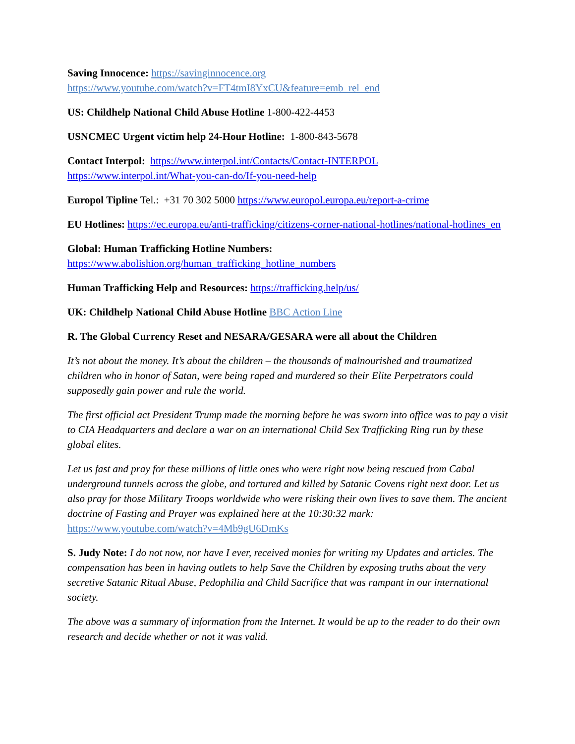Saving Innocence: https://savinginnocence.org
https://www.youtube.com/watch?v=FT4tmI8YxCU&feature=emb_rel_end
US: Childhelp National Child Abuse Hotline 1-800-422-4453
USNCMEC Urgent victim help 24-Hour Hotline: 1-800-843-5678
Contact Interpol: https://www.interpol.int/Contacts/Contact-INTERPOL
https://www.interpol.int/What-you-can-do/If-you-need-help
Europol Tipline Tel.: +31 70 302 5000 https://www.europol.europa.eu/report-a-crime
EU Hotlines: https://ec.europa.eu/anti-trafficking/citizens-corner-national-hotlines/national-hotlines_en
Global: Human Trafficking Hotline Numbers:
https://www.abolishion.org/human_trafficking_hotline_numbers
Human Trafficking Help and Resources: https://trafficking.help/us/
UK: Childhelp National Child Abuse Hotline BBC Action Line
R. The Global Currency Reset and NESARA/GESARA were all about the Children
It’s not about the money. It’s about the children – the thousands of malnourished and traumatized children who in honor of Satan, were being raped and murdered so their Elite Perpetrators could supposedly gain power and rule the world.
The first official act President Trump made the morning before he was sworn into office was to pay a visit to CIA Headquarters and declare a war on an international Child Sex Trafficking Ring run by these global elites.
Let us fast and pray for these millions of little ones who were right now being rescued from Cabal underground tunnels across the globe, and tortured and killed by Satanic Covens right next door. Let us also pray for those Military Troops worldwide who were risking their own lives to save them. The ancient doctrine of Fasting and Prayer was explained here at the 10:30:32 mark: https://www.youtube.com/watch?v=4Mb9gU6DmKs
S. Judy Note: I do not now, nor have I ever, received monies for writing my Updates and articles. The compensation has been in having outlets to help Save the Children by exposing truths about the very secretive Satanic Ritual Abuse, Pedophilia and Child Sacrifice that was rampant in our international society.
The above was a summary of information from the Internet. It would be up to the reader to do their own research and decide whether or not it was valid.